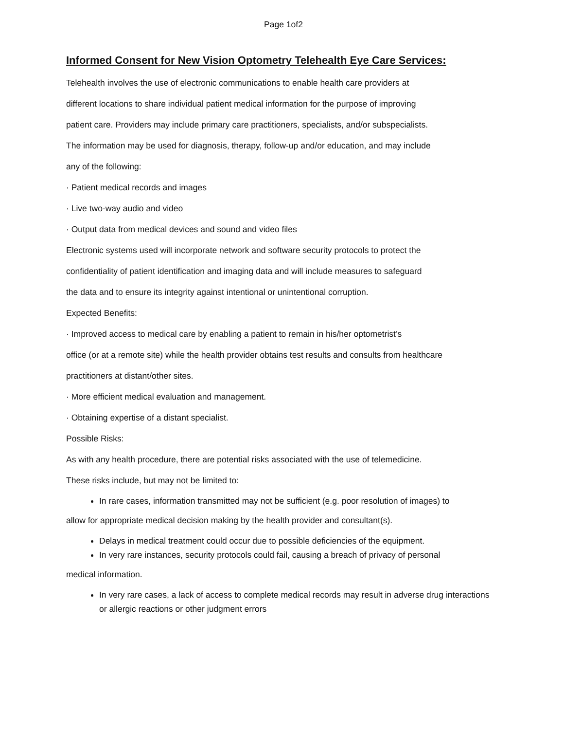Page 1of2
Informed Consent for New Vision Optometry Telehealth Eye Care Services:
Telehealth involves the use of electronic communications to enable health care providers at
different locations to share individual patient medical information for the purpose of improving
patient care. Providers may include primary care practitioners, specialists, and/or subspecialists.
The information may be used for diagnosis, therapy, follow-up and/or education, and may include
any of the following:
· Patient medical records and images
· Live two-way audio and video
· Output data from medical devices and sound and video files
Electronic systems used will incorporate network and software security protocols to protect the
confidentiality of patient identification and imaging data and will include measures to safeguard
the data and to ensure its integrity against intentional or unintentional corruption.
Expected Benefits:
· Improved access to medical care by enabling a patient to remain in his/her optometrist’s
office (or at a remote site) while the health provider obtains test results and consults from healthcare
practitioners at distant/other sites.
· More efficient medical evaluation and management.
· Obtaining expertise of a distant specialist.
Possible Risks:
As with any health procedure, there are potential risks associated with the use of telemedicine.
These risks include, but may not be limited to:
In rare cases, information transmitted may not be sufficient (e.g. poor resolution of images) to
allow for appropriate medical decision making by the health provider and consultant(s).
Delays in medical treatment could occur due to possible deficiencies of the equipment.
In very rare instances, security protocols could fail, causing a breach of privacy of personal
medical information.
In very rare cases, a lack of access to complete medical records may result in adverse drug interactions or allergic reactions or other judgment errors